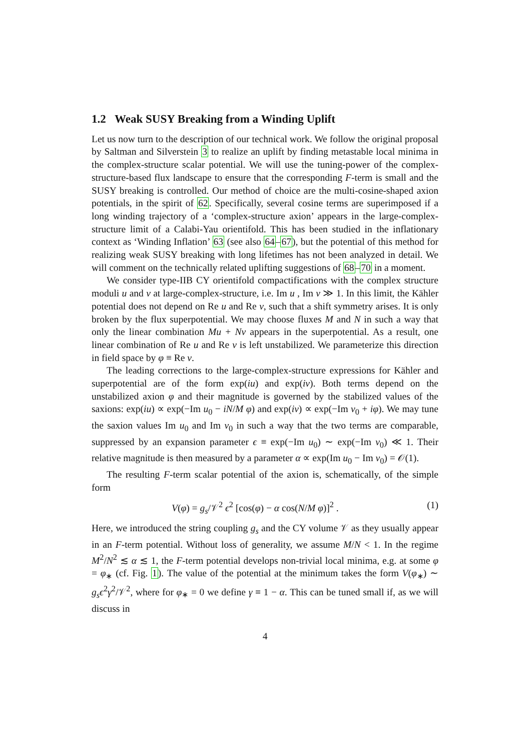1.2 Weak SUSY Breaking from a Winding Uplift
Let us now turn to the description of our technical work. We follow the original proposal by Saltman and Silverstein 3 to realize an uplift by finding metastable local minima in the complex-structure scalar potential. We will use the tuning-power of the complex-structure-based flux landscape to ensure that the corresponding F-term is small and the SUSY breaking is controlled. Our method of choice are the multi-cosine-shaped axion potentials, in the spirit of 62. Specifically, several cosine terms are superimposed if a long winding trajectory of a ‘complex-structure axion’ appears in the large-complex-structure limit of a Calabi-Yau orientifold. This has been studied in the inflationary context as ‘Winding Inflation’ 63 (see also 64–67), but the potential of this method for realizing weak SUSY breaking with long lifetimes has not been analyzed in detail. We will comment on the technically related uplifting suggestions of 68–70 in a moment.
We consider type-IIB CY orientifold compactifications with the complex structure moduli u and v at large-complex-structure, i.e. Im u , Im v ≫ 1. In this limit, the Kähler potential does not depend on Re u and Re v, such that a shift symmetry arises. It is only broken by the flux superpotential. We may choose fluxes M and N in such a way that only the linear combination Mu + Nv appears in the superpotential. As a result, one linear combination of Re u and Re v is left unstabilized. We parameterize this direction in field space by φ ≡ Re v.
The leading corrections to the large-complex-structure expressions for Kähler and superpotential are of the form exp(iu) and exp(iv). Both terms depend on the unstabilized axion φ and their magnitude is governed by the stabilized values of the saxions: exp(iu) ∝ exp(−Im u<sub>0</sub> − iN/M φ) and exp(iv) ∝ exp(−Im v<sub>0</sub> + iφ). We may tune the saxion values Im u<sub>0</sub> and Im v<sub>0</sub> in such a way that the two terms are comparable, suppressed by an expansion parameter ϵ ≡ exp(−Im u<sub>0</sub>) ∼ exp(−Im v<sub>0</sub>) ≪ 1. Their relative magnitude is then measured by a parameter α ∝ exp(Im u<sub>0</sub> − Im v<sub>0</sub>) = 𝒪(1).
The resulting F-term scalar potential of the axion is, schematically, of the simple form
V(φ) = g<sub>s</sub>/𝒱<sup>2</sup> ϵ<sup>2</sup> [cos(φ) − α cos(N/M φ)]<sup>2</sup> . (1)
Here, we introduced the string coupling g<sub>s</sub> and the CY volume 𝒱 as they usually appear in an F-term potential. Without loss of generality, we assume M/N < 1. In the regime M<sup>2</sup>/N<sup>2</sup> ≲ α ≲ 1, the F-term potential develops non-trivial local minima, e.g. at some φ = φ<sub>∗</sub> (cf. Fig. 1). The value of the potential at the minimum takes the form V(φ<sub>∗</sub>) ∼ g<sub>s</sub>ϵ<sup>2</sup>γ<sup>2</sup>/𝒱<sup>2</sup>, where for φ<sub>∗</sub> = 0 we define γ ≡ 1 − α. This can be tuned small if, as we will discuss in
4